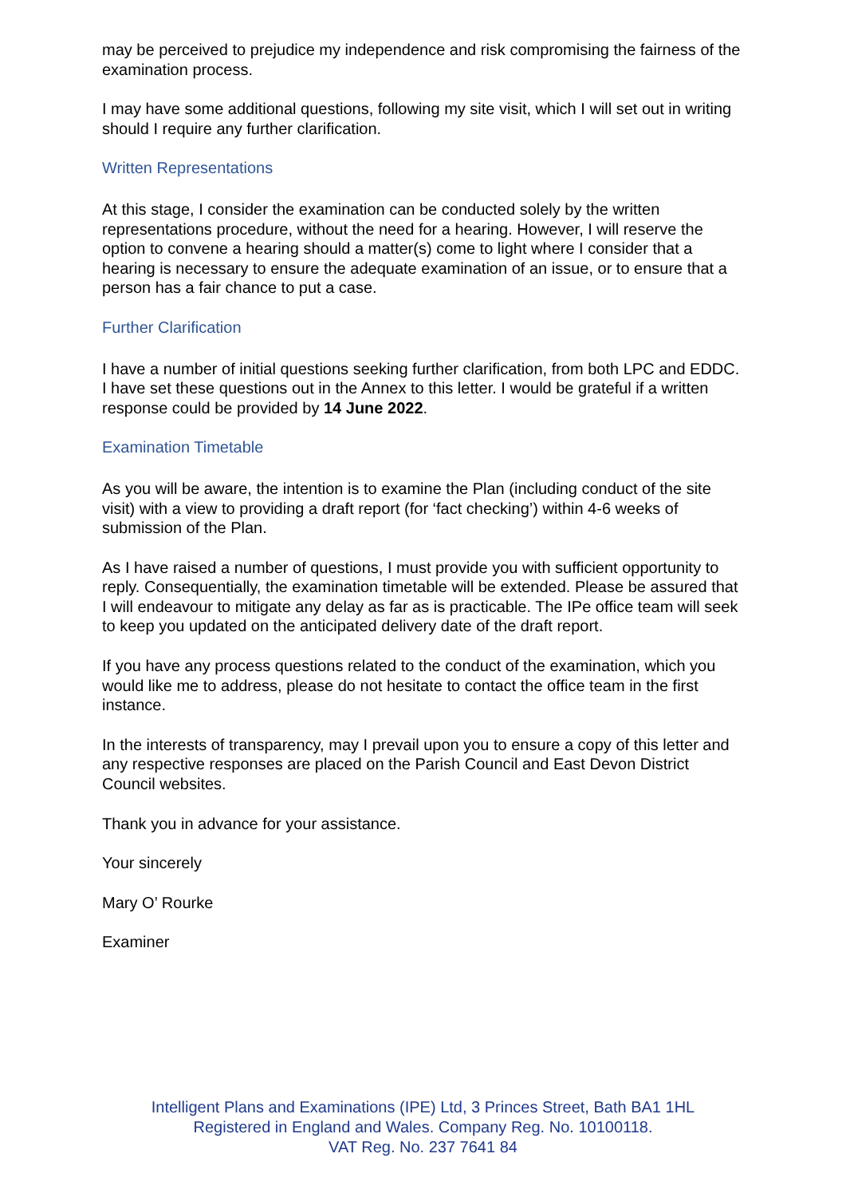may be perceived to prejudice my independence and risk compromising the fairness of the examination process.
I may have some additional questions, following my site visit, which I will set out in writing should I require any further clarification.
Written Representations
At this stage, I consider the examination can be conducted solely by the written representations procedure, without the need for a hearing. However, I will reserve the option to convene a hearing should a matter(s) come to light where I consider that a hearing is necessary to ensure the adequate examination of an issue, or to ensure that a person has a fair chance to put a case.
Further Clarification
I have a number of initial questions seeking further clarification, from both LPC and EDDC. I have set these questions out in the Annex to this letter. I would be grateful if a written response could be provided by 14 June 2022.
Examination Timetable
As you will be aware, the intention is to examine the Plan (including conduct of the site visit) with a view to providing a draft report (for ‘fact checking’) within 4-6 weeks of submission of the Plan.
As I have raised a number of questions, I must provide you with sufficient opportunity to reply. Consequentially, the examination timetable will be extended. Please be assured that I will endeavour to mitigate any delay as far as is practicable. The IPe office team will seek to keep you updated on the anticipated delivery date of the draft report.
If you have any process questions related to the conduct of the examination, which you would like me to address, please do not hesitate to contact the office team in the first instance.
In the interests of transparency, may I prevail upon you to ensure a copy of this letter and any respective responses are placed on the Parish Council and East Devon District Council websites.
Thank you in advance for your assistance.
Your sincerely
Mary O’ Rourke
Examiner
Intelligent Plans and Examinations (IPE) Ltd, 3 Princes Street, Bath BA1 1HL
Registered in England and Wales. Company Reg. No. 10100118.
VAT Reg. No. 237 7641 84